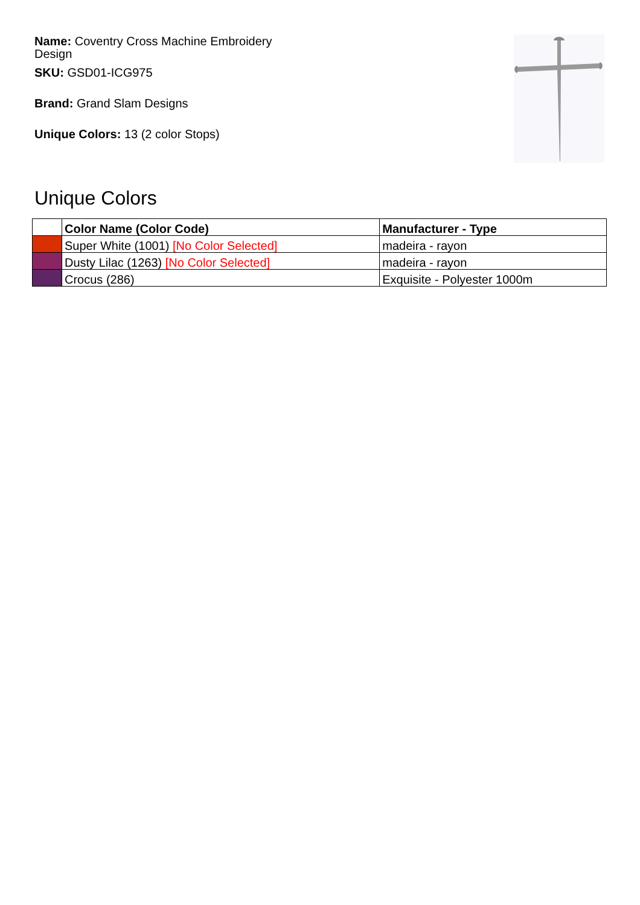Name: Coventry Cross Machine Embroidery Design
SKU: GSD01-ICG975
Brand: Grand Slam Designs
Unique Colors: 13 (2 color Stops)
Unique Colors
| | Color Name (Color Code) | Manufacturer - Type |
| --- | --- | --- |
| | Super White (1001) [No Color Selected] | madeira - rayon |
| | Dusty Lilac (1263) [No Color Selected] | madeira - rayon |
| | Crocus (286) | Exquisite - Polyester 1000m |